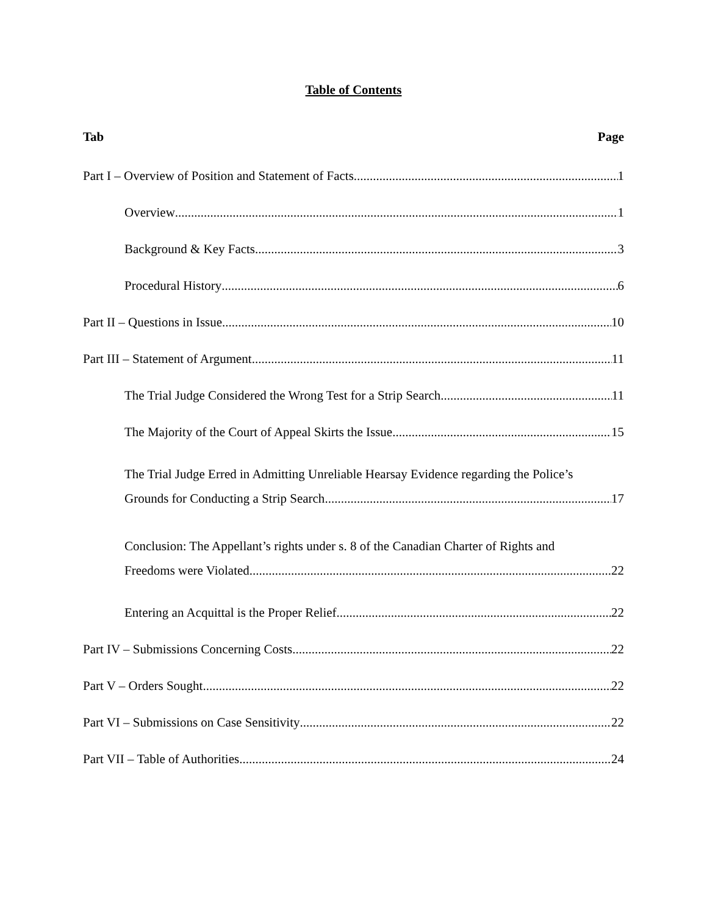Table of Contents
Tab Page
Part I – Overview of Position and Statement of Facts 1
Overview 1
Background & Key Facts 3
Procedural History 6
Part II – Questions in Issue 10
Part III – Statement of Argument 11
The Trial Judge Considered the Wrong Test for a Strip Search 11
The Majority of the Court of Appeal Skirts the Issue 15
The Trial Judge Erred in Admitting Unreliable Hearsay Evidence regarding the Police’s
Grounds for Conducting a Strip Search 17
Conclusion: The Appellant’s rights under s. 8 of the Canadian Charter of Rights and
Freedoms were Violated 22
Entering an Acquittal is the Proper Relief 22
Part IV – Submissions Concerning Costs 22
Part V – Orders Sought 22
Part VI – Submissions on Case Sensitivity 22
Part VII – Table of Authorities 24